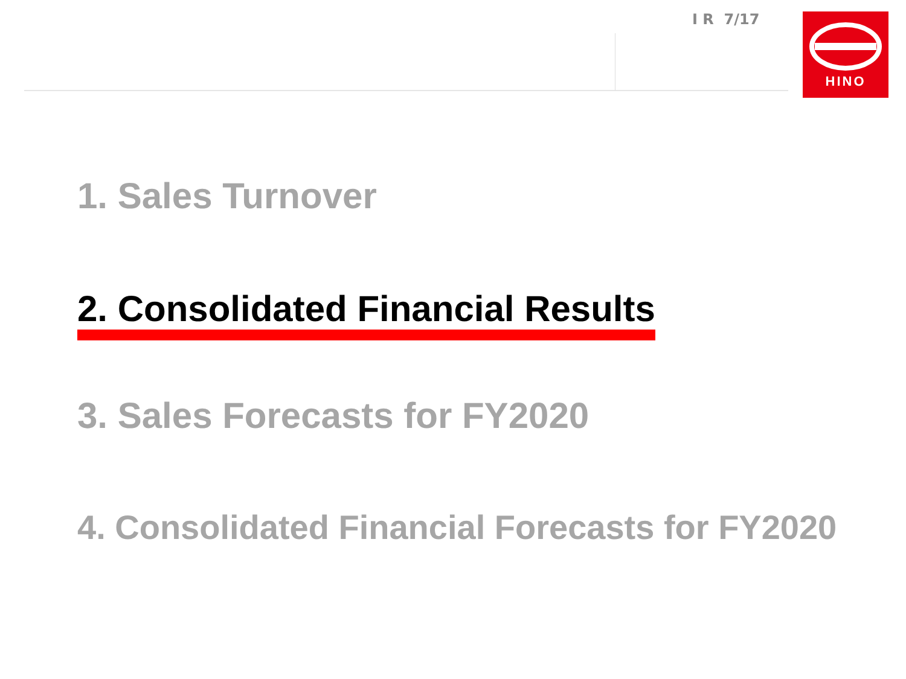I R 7/17 HINO
1. Sales Turnover
2. Consolidated Financial Results
3. Sales Forecasts for FY2020
4. Consolidated Financial Forecasts for FY2020